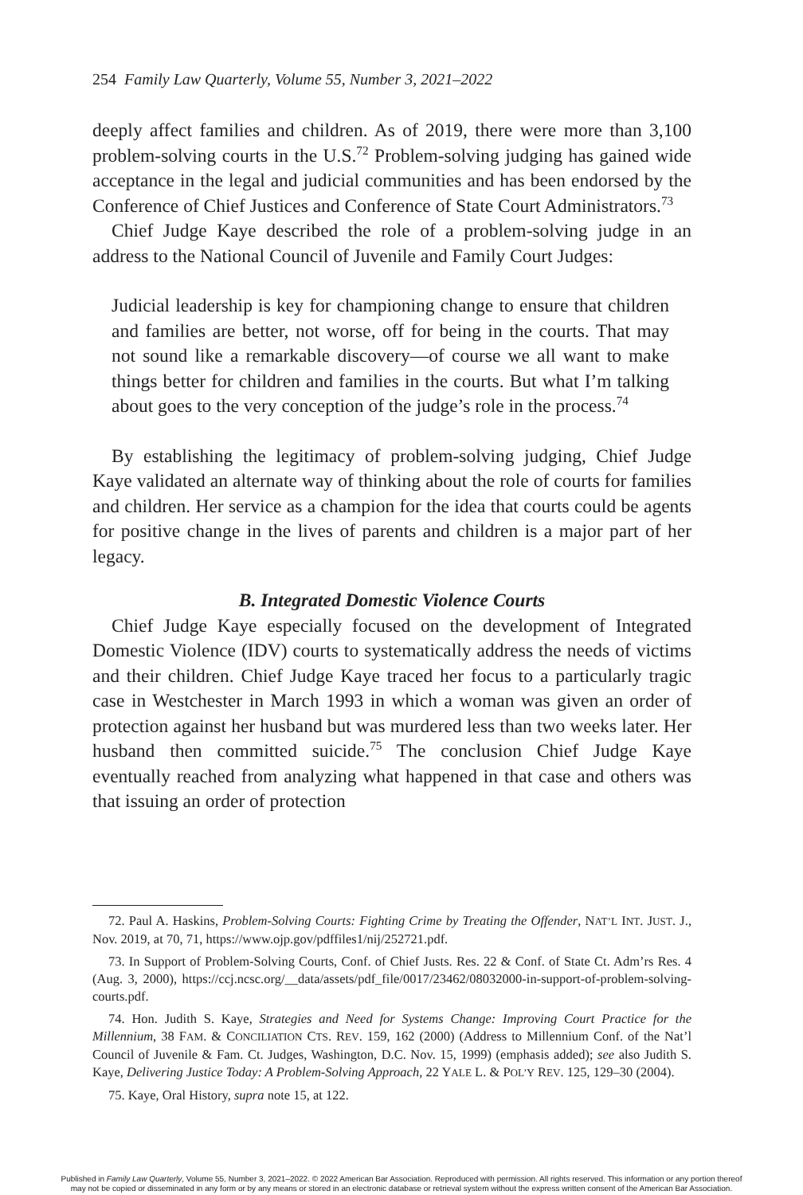254 Family Law Quarterly, Volume 55, Number 3, 2021–2022
deeply affect families and children. As of 2019, there were more than 3,100 problem-solving courts in the U.S.<sup>72</sup> Problem-solving judging has gained wide acceptance in the legal and judicial communities and has been endorsed by the Conference of Chief Justices and Conference of State Court Administrators.<sup>73</sup>
Chief Judge Kaye described the role of a problem-solving judge in an address to the National Council of Juvenile and Family Court Judges:
Judicial leadership is key for championing change to ensure that children and families are better, not worse, off for being in the courts. That may not sound like a remarkable discovery—of course we all want to make things better for children and families in the courts. But what I’m talking about goes to the very conception of the judge’s role in the process.<sup>74</sup>
By establishing the legitimacy of problem-solving judging, Chief Judge Kaye validated an alternate way of thinking about the role of courts for families and children. Her service as a champion for the idea that courts could be agents for positive change in the lives of parents and children is a major part of her legacy.
B. Integrated Domestic Violence Courts
Chief Judge Kaye especially focused on the development of Integrated Domestic Violence (IDV) courts to systematically address the needs of victims and their children. Chief Judge Kaye traced her focus to a particularly tragic case in Westchester in March 1993 in which a woman was given an order of protection against her husband but was murdered less than two weeks later. Her husband then committed suicide.<sup>75</sup> The conclusion Chief Judge Kaye eventually reached from analyzing what happened in that case and others was that issuing an order of protection
72. Paul A. Haskins, Problem-Solving Courts: Fighting Crime by Treating the Offender, NAT’L INT. JUST. J., Nov. 2019, at 70, 71, https://www.ojp.gov/pdffiles1/nij/252721.pdf.
73. In Support of Problem-Solving Courts, Conf. of Chief Justs. Res. 22 & Conf. of State Ct. Adm’rs Res. 4 (Aug. 3, 2000), https://ccj.ncsc.org/__data/assets/pdf_file/0017/23462/08032000-in-support-of-problem-solving-courts.pdf.
74. Hon. Judith S. Kaye, Strategies and Need for Systems Change: Improving Court Practice for the Millennium, 38 FAM. & CONCILIATION CTS. REV. 159, 162 (2000) (Address to Millennium Conf. of the Nat’l Council of Juvenile & Fam. Ct. Judges, Washington, D.C. Nov. 15, 1999) (emphasis added); see also Judith S. Kaye, Delivering Justice Today: A Problem-Solving Approach, 22 YALE L. & POL’Y REV. 125, 129–30 (2004).
75. Kaye, Oral History, supra note 15, at 122.
Published in Family Law Quarterly, Volume 55, Number 3, 2021–2022. © 2022 American Bar Association. Reproduced with permission. All rights reserved. This information or any portion thereof
may not be copied or disseminated in any form or by any means or stored in an electronic database or retrieval system without the express written consent of the American Bar Association.